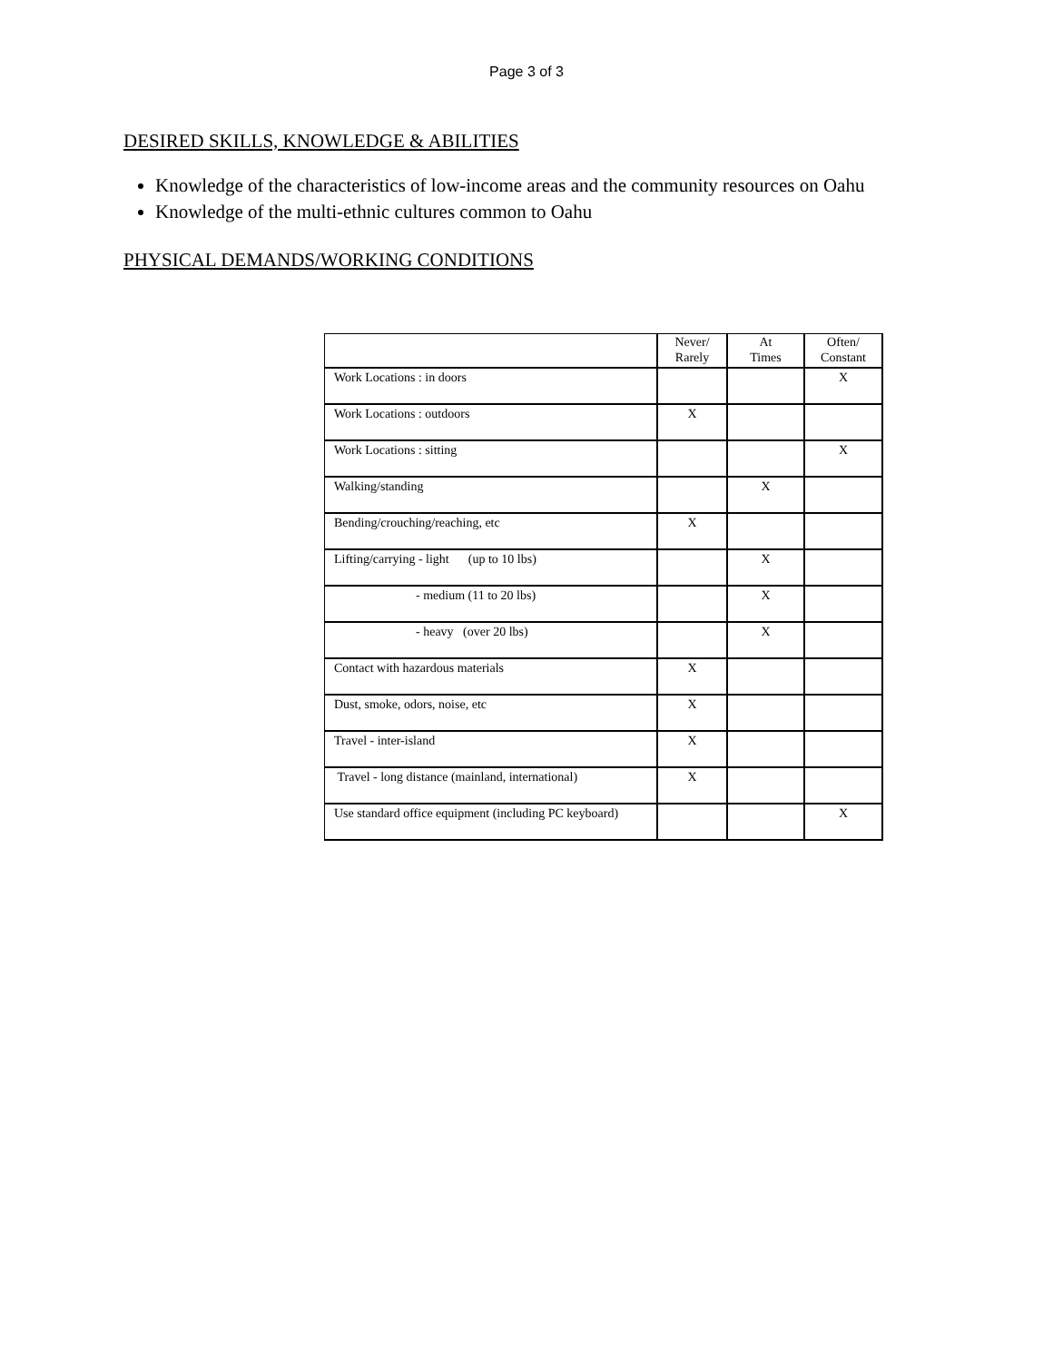Page 3 of 3
DESIRED SKILLS, KNOWLEDGE & ABILITIES
Knowledge of the characteristics of low-income areas and the community resources on Oahu
Knowledge of the multi-ethnic cultures common to Oahu
PHYSICAL DEMANDS/WORKING CONDITIONS
| | Never/ Rarely | At Times | Often/ Constant |
| --- | --- | --- | --- |
| Work Locations : in doors | | | X |
| Work Locations : outdoors | X | | |
| Work Locations : sitting | | | X |
| Walking/standing | | X | |
| Bending/crouching/reaching, etc | X | | |
| Lifting/carrying - light (up to 10 lbs) | | X | |
| - medium (11 to 20 lbs) | | X | |
| - heavy (over 20 lbs) | | X | |
| Contact with hazardous materials | X | | |
| Dust, smoke, odors, noise, etc | X | | |
| Travel - inter-island | X | | |
| Travel - long distance (mainland, international) | X | | |
| Use standard office equipment (including PC keyboard) | | | X |